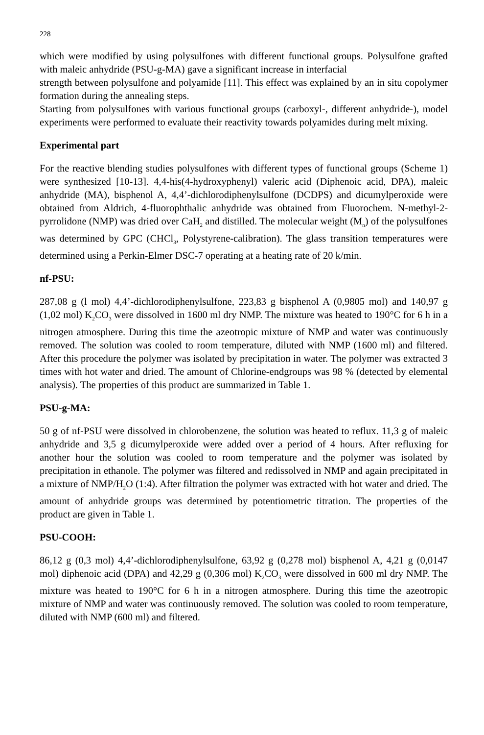228
which were modified by using polysulfones with different functional groups. Polysulfone grafted with maleic anhydride (PSU-g-MA) gave a significant increase in interfacial
strength between polysulfone and polyamide [11]. This effect was explained by an in situ copolymer formation during the annealing steps.
Starting from polysulfones with various functional groups (carboxyl-, different anhydride-), model experiments were performed to evaluate their reactivity towards polyamides during melt mixing.
Experimental part
For the reactive blending studies polysulfones with different types of functional groups (Scheme 1) were synthesized [10-13]. 4,4-his(4-hydroxyphenyl) valeric acid (Diphenoic acid, DPA), maleic anhydride (MA), bisphenol A, 4,4’-dichlorodiphenylsulfone (DCDPS) and dicumylperoxide were obtained from Aldrich, 4-fluorophthalic anhydride was obtained from Fluorochem. N-methyl-2-pyrrolidone (NMP) was dried over CaH<sub>2</sub> and distilled. The molecular weight (M<sub>n</sub>) of the polysulfones was determined by GPC (CHCl<sub>3</sub>, Polystyrene-calibration). The glass transition temperatures were determined using a Perkin-Elmer DSC-7 operating at a heating rate of 20 k/min.
nf-PSU:
287,08 g (l mol) 4,4’-dichlorodiphenylsulfone, 223,83 g bisphenol A (0,9805 mol) and 140,97 g (1,02 mol) K<sub>2</sub>CO<sub>3</sub> were dissolved in 1600 ml dry NMP. The mixture was heated to 190°C for 6 h in a nitrogen atmosphere. During this time the azeotropic mixture of NMP and water was continuously removed. The solution was cooled to room temperature, diluted with NMP (1600 ml) and filtered. After this procedure the polymer was isolated by precipitation in water. The polymer was extracted 3 times with hot water and dried. The amount of Chlorine-endgroups was 98 % (detected by elemental analysis). The properties of this product are summarized in Table 1.
PSU-g-MA:
50 g of nf-PSU were dissolved in chlorobenzene, the solution was heated to reflux. 11,3 g of maleic anhydride and 3,5 g dicumylperoxide were added over a period of 4 hours. After refluxing for another hour the solution was cooled to room temperature and the polymer was isolated by precipitation in ethanole. The polymer was filtered and redissolved in NMP and again precipitated in a mixture of NMP/H<sub>2</sub>O (1:4). After filtration the polymer was extracted with hot water and dried. The amount of anhydride groups was determined by potentiometric titration. The properties of the product are given in Table 1.
PSU-COOH:
86,12 g (0,3 mol) 4,4’-dichlorodiphenylsulfone, 63,92 g (0,278 mol) bisphenol A, 4,21 g (0,0147 mol) diphenoic acid (DPA) and 42,29 g (0,306 mol) K<sub>2</sub>CO<sub>3</sub> were dissolved in 600 ml dry NMP. The mixture was heated to 190°C for 6 h in a nitrogen atmosphere. During this time the azeotropic mixture of NMP and water was continuously removed. The solution was cooled to room temperature, diluted with NMP (600 ml) and filtered.